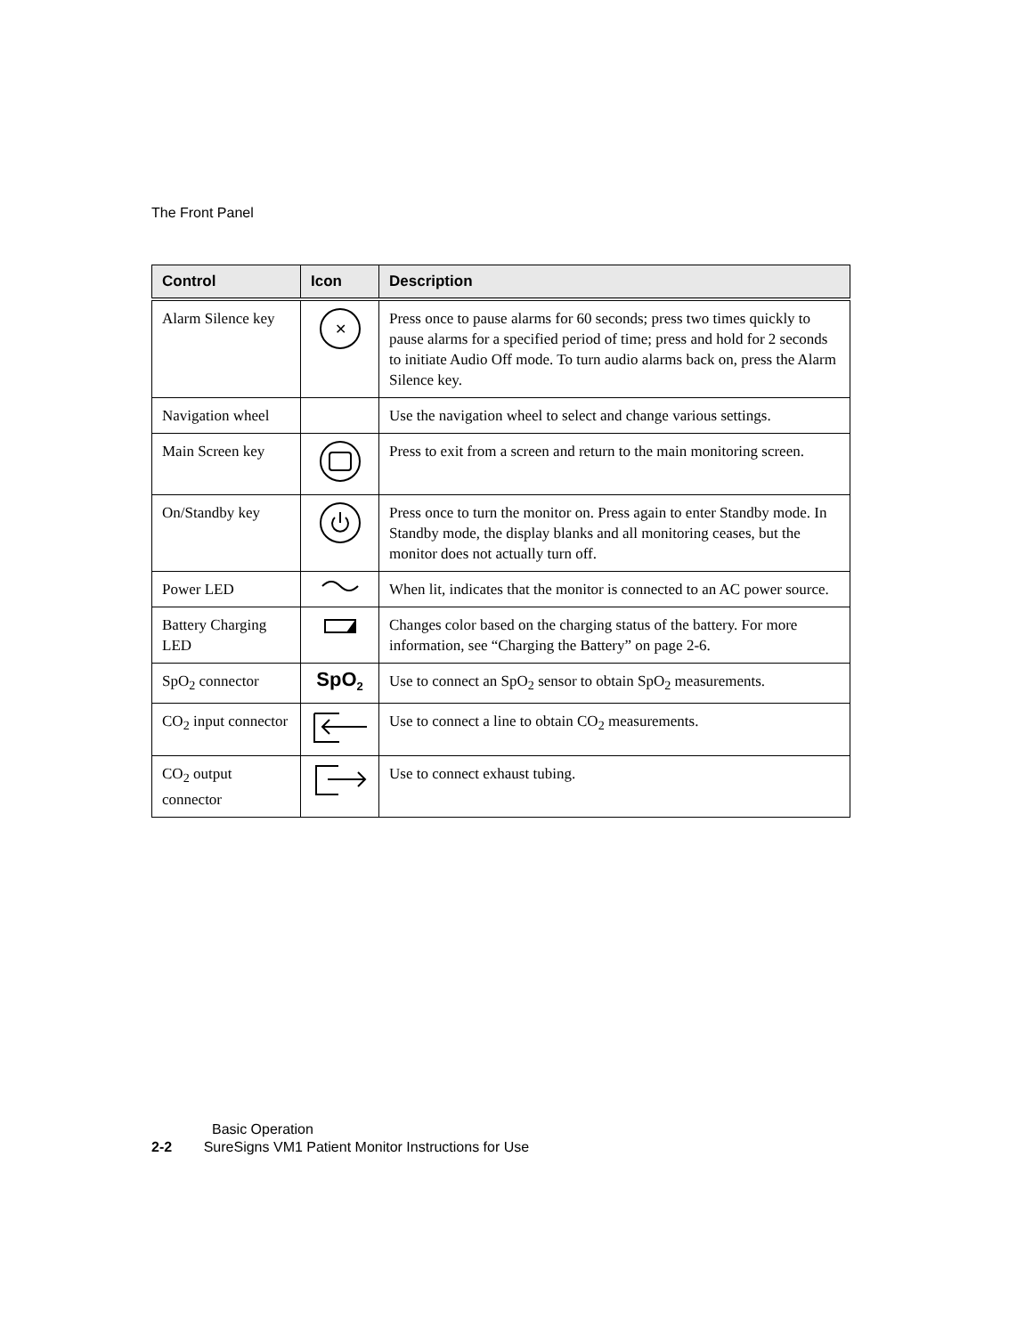The Front Panel
| Control | Icon | Description |
| --- | --- | --- |
| Alarm Silence key | ✕ | Press once to pause alarms for 60 seconds; press two times quickly to pause alarms for a specified period of time; press and hold for 2 seconds to initiate Audio Off mode. To turn audio alarms back on, press the Alarm Silence key. |
| Navigation wheel | | Use the navigation wheel to select and change various settings. |
| Main Screen key | | Press to exit from a screen and return to the main monitoring screen. |
| On/Standby key | | Press once to turn the monitor on. Press again to enter Standby mode. In Standby mode, the display blanks and all monitoring ceases, but the monitor does not actually turn off. |
| Power LED | | When lit, indicates that the monitor is connected to an AC power source. |
| Battery Charging LED | | Changes color based on the charging status of the battery. For more information, see “Charging the Battery” on page 2-6. |
| SpO<sub>2</sub> connector | SpO<sub>2</sub> | Use to connect an SpO<sub>2</sub> sensor to obtain SpO<sub>2</sub> measurements. |
| CO<sub>2</sub> input connector | | Use to connect a line to obtain CO<sub>2</sub> measurements. |
| CO<sub>2</sub> output connector | | Use to connect exhaust tubing. |
Basic Operation
2-2 SureSigns VM1 Patient Monitor Instructions for Use